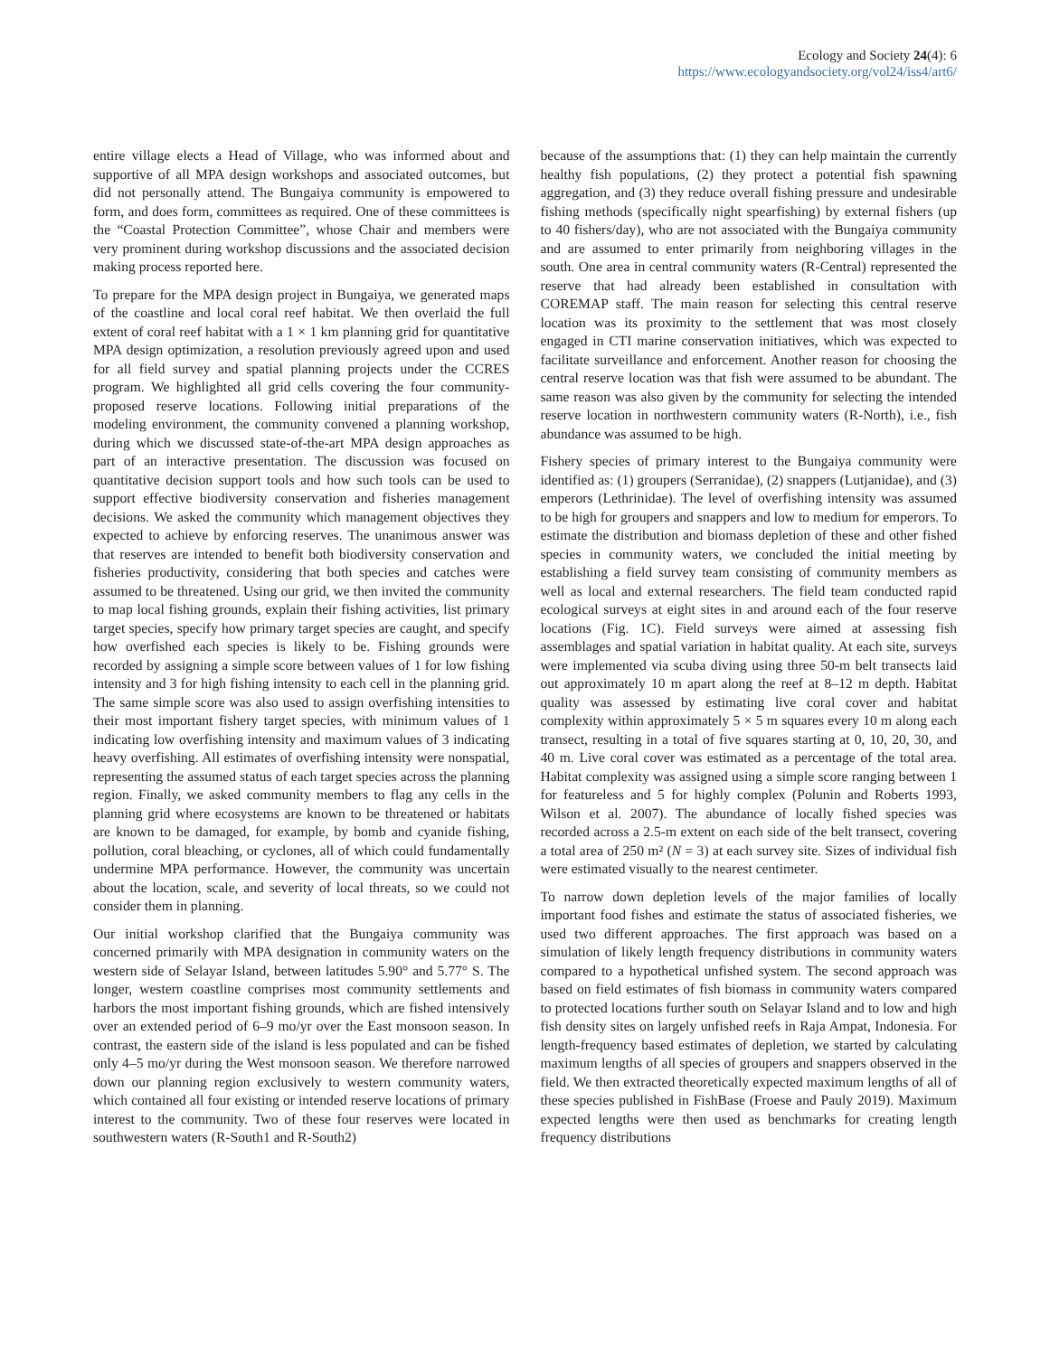Ecology and Society 24(4): 6
https://www.ecologyandsociety.org/vol24/iss4/art6/
entire village elects a Head of Village, who was informed about and supportive of all MPA design workshops and associated outcomes, but did not personally attend. The Bungaiya community is empowered to form, and does form, committees as required. One of these committees is the “Coastal Protection Committee”, whose Chair and members were very prominent during workshop discussions and the associated decision making process reported here.
To prepare for the MPA design project in Bungaiya, we generated maps of the coastline and local coral reef habitat. We then overlaid the full extent of coral reef habitat with a 1 × 1 km planning grid for quantitative MPA design optimization, a resolution previously agreed upon and used for all field survey and spatial planning projects under the CCRES program. We highlighted all grid cells covering the four community-proposed reserve locations. Following initial preparations of the modeling environment, the community convened a planning workshop, during which we discussed state-of-the-art MPA design approaches as part of an interactive presentation. The discussion was focused on quantitative decision support tools and how such tools can be used to support effective biodiversity conservation and fisheries management decisions. We asked the community which management objectives they expected to achieve by enforcing reserves. The unanimous answer was that reserves are intended to benefit both biodiversity conservation and fisheries productivity, considering that both species and catches were assumed to be threatened. Using our grid, we then invited the community to map local fishing grounds, explain their fishing activities, list primary target species, specify how primary target species are caught, and specify how overfished each species is likely to be. Fishing grounds were recorded by assigning a simple score between values of 1 for low fishing intensity and 3 for high fishing intensity to each cell in the planning grid. The same simple score was also used to assign overfishing intensities to their most important fishery target species, with minimum values of 1 indicating low overfishing intensity and maximum values of 3 indicating heavy overfishing. All estimates of overfishing intensity were nonspatial, representing the assumed status of each target species across the planning region. Finally, we asked community members to flag any cells in the planning grid where ecosystems are known to be threatened or habitats are known to be damaged, for example, by bomb and cyanide fishing, pollution, coral bleaching, or cyclones, all of which could fundamentally undermine MPA performance. However, the community was uncertain about the location, scale, and severity of local threats, so we could not consider them in planning.
Our initial workshop clarified that the Bungaiya community was concerned primarily with MPA designation in community waters on the western side of Selayar Island, between latitudes 5.90° and 5.77° S. The longer, western coastline comprises most community settlements and harbors the most important fishing grounds, which are fished intensively over an extended period of 6–9 mo/yr over the East monsoon season. In contrast, the eastern side of the island is less populated and can be fished only 4–5 mo/yr during the West monsoon season. We therefore narrowed down our planning region exclusively to western community waters, which contained all four existing or intended reserve locations of primary interest to the community. Two of these four reserves were located in southwestern waters (R-South1 and R-South2)
because of the assumptions that: (1) they can help maintain the currently healthy fish populations, (2) they protect a potential fish spawning aggregation, and (3) they reduce overall fishing pressure and undesirable fishing methods (specifically night spearfishing) by external fishers (up to 40 fishers/day), who are not associated with the Bungaiya community and are assumed to enter primarily from neighboring villages in the south. One area in central community waters (R-Central) represented the reserve that had already been established in consultation with COREMAP staff. The main reason for selecting this central reserve location was its proximity to the settlement that was most closely engaged in CTI marine conservation initiatives, which was expected to facilitate surveillance and enforcement. Another reason for choosing the central reserve location was that fish were assumed to be abundant. The same reason was also given by the community for selecting the intended reserve location in northwestern community waters (R-North), i.e., fish abundance was assumed to be high.
Fishery species of primary interest to the Bungaiya community were identified as: (1) groupers (Serranidae), (2) snappers (Lutjanidae), and (3) emperors (Lethrinidae). The level of overfishing intensity was assumed to be high for groupers and snappers and low to medium for emperors. To estimate the distribution and biomass depletion of these and other fished species in community waters, we concluded the initial meeting by establishing a field survey team consisting of community members as well as local and external researchers. The field team conducted rapid ecological surveys at eight sites in and around each of the four reserve locations (Fig. 1C). Field surveys were aimed at assessing fish assemblages and spatial variation in habitat quality. At each site, surveys were implemented via scuba diving using three 50-m belt transects laid out approximately 10 m apart along the reef at 8–12 m depth. Habitat quality was assessed by estimating live coral cover and habitat complexity within approximately 5 × 5 m squares every 10 m along each transect, resulting in a total of five squares starting at 0, 10, 20, 30, and 40 m. Live coral cover was estimated as a percentage of the total area. Habitat complexity was assigned using a simple score ranging between 1 for featureless and 5 for highly complex (Polunin and Roberts 1993, Wilson et al. 2007). The abundance of locally fished species was recorded across a 2.5-m extent on each side of the belt transect, covering a total area of 250 m² (N = 3) at each survey site. Sizes of individual fish were estimated visually to the nearest centimeter.
To narrow down depletion levels of the major families of locally important food fishes and estimate the status of associated fisheries, we used two different approaches. The first approach was based on a simulation of likely length frequency distributions in community waters compared to a hypothetical unfished system. The second approach was based on field estimates of fish biomass in community waters compared to protected locations further south on Selayar Island and to low and high fish density sites on largely unfished reefs in Raja Ampat, Indonesia. For length-frequency based estimates of depletion, we started by calculating maximum lengths of all species of groupers and snappers observed in the field. We then extracted theoretically expected maximum lengths of all of these species published in FishBase (Froese and Pauly 2019). Maximum expected lengths were then used as benchmarks for creating length frequency distributions